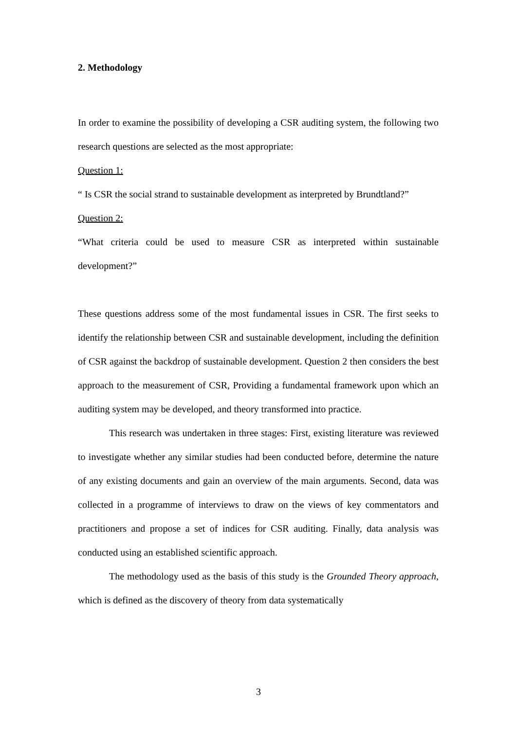2. Methodology
In order to examine the possibility of developing a CSR auditing system, the following two research questions are selected as the most appropriate:
Question 1:
“ Is CSR the social strand to sustainable development as interpreted by Brundtland?”
Question 2:
“What criteria could be used to measure CSR as interpreted within sustainable development?”
These questions address some of the most fundamental issues in CSR. The first seeks to identify the relationship between CSR and sustainable development, including the definition of CSR against the backdrop of sustainable development. Question 2 then considers the best approach to the measurement of CSR, Providing a fundamental framework upon which an auditing system may be developed, and theory transformed into practice.
This research was undertaken in three stages: First, existing literature was reviewed to investigate whether any similar studies had been conducted before, determine the nature of any existing documents and gain an overview of the main arguments. Second, data was collected in a programme of interviews to draw on the views of key commentators and practitioners and propose a set of indices for CSR auditing. Finally, data analysis was conducted using an established scientific approach.
The methodology used as the basis of this study is the Grounded Theory approach, which is defined as the discovery of theory from data systematically
3